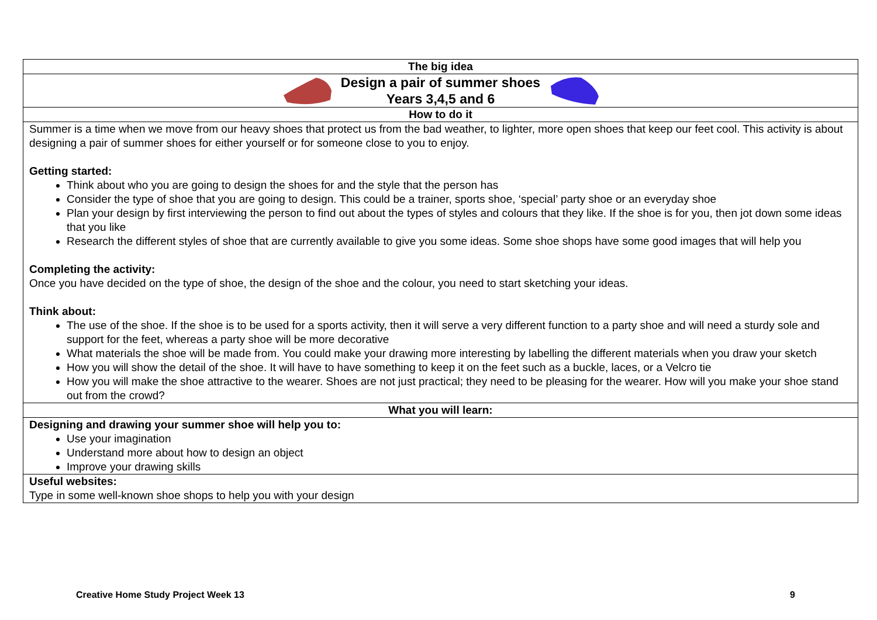| The big idea |
| Design a pair of summer shoes Years 3,4,5 and 6 |
| How to do it |
| Summer is a time when we move from our heavy shoes that protect us from the bad weather, to lighter, more open shoes that keep our feet cool. This activity is about designing a pair of summer shoes for either yourself or for someone close to you to enjoy. Getting started: Think about who you are going to design the shoes for and the style that the person has Consider the type of shoe that you are going to design. This could be a trainer, sports shoe, ‘special’ party shoe or an everyday shoe Plan your design by first interviewing the person to find out about the types of styles and colours that they like. If the shoe is for you, then jot down some ideas that you like Research the different styles of shoe that are currently available to give you some ideas. Some shoe shops have some good images that will help you Completing the activity: Once you have decided on the type of shoe, the design of the shoe and the colour, you need to start sketching your ideas. Think about: The use of the shoe. If the shoe is to be used for a sports activity, then it will serve a very different function to a party shoe and will need a sturdy sole and support for the feet, whereas a party shoe will be more decorative What materials the shoe will be made from. You could make your drawing more interesting by labelling the different materials when you draw your sketch How you will show the detail of the shoe. It will have to have something to keep it on the feet such as a buckle, laces, or a Velcro tie How you will make the shoe attractive to the wearer. Shoes are not just practical; they need to be pleasing for the wearer. How will you make your shoe stand out from the crowd? |
| What you will learn: |
| Designing and drawing your summer shoe will help you to: Use your imagination Understand more about how to design an object Improve your drawing skills |
| Useful websites: Type in some well-known shoe shops to help you with your design |
Creative Home Study Project Week 13 9